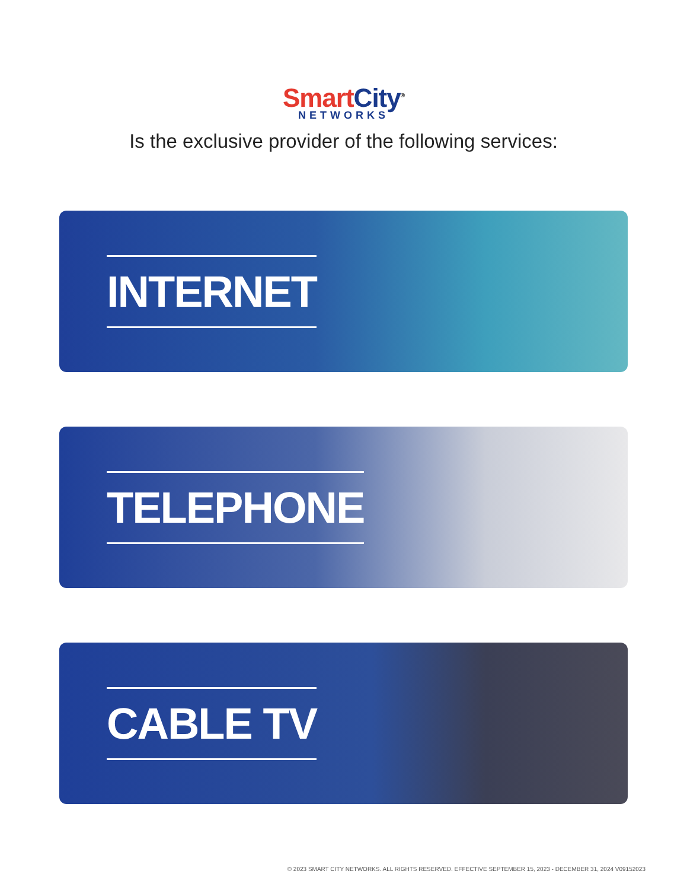Smart City<sup>®</sup>
NETWORKS
Is the exclusive provider of the following services:
INTERNET
TELEPHONE
CABLE TV
© 2023 SMART CITY NETWORKS. ALL RIGHTS RESERVED. EFFECTIVE SEPTEMBER 15, 2023 - DECEMBER 31, 2024 V09152023